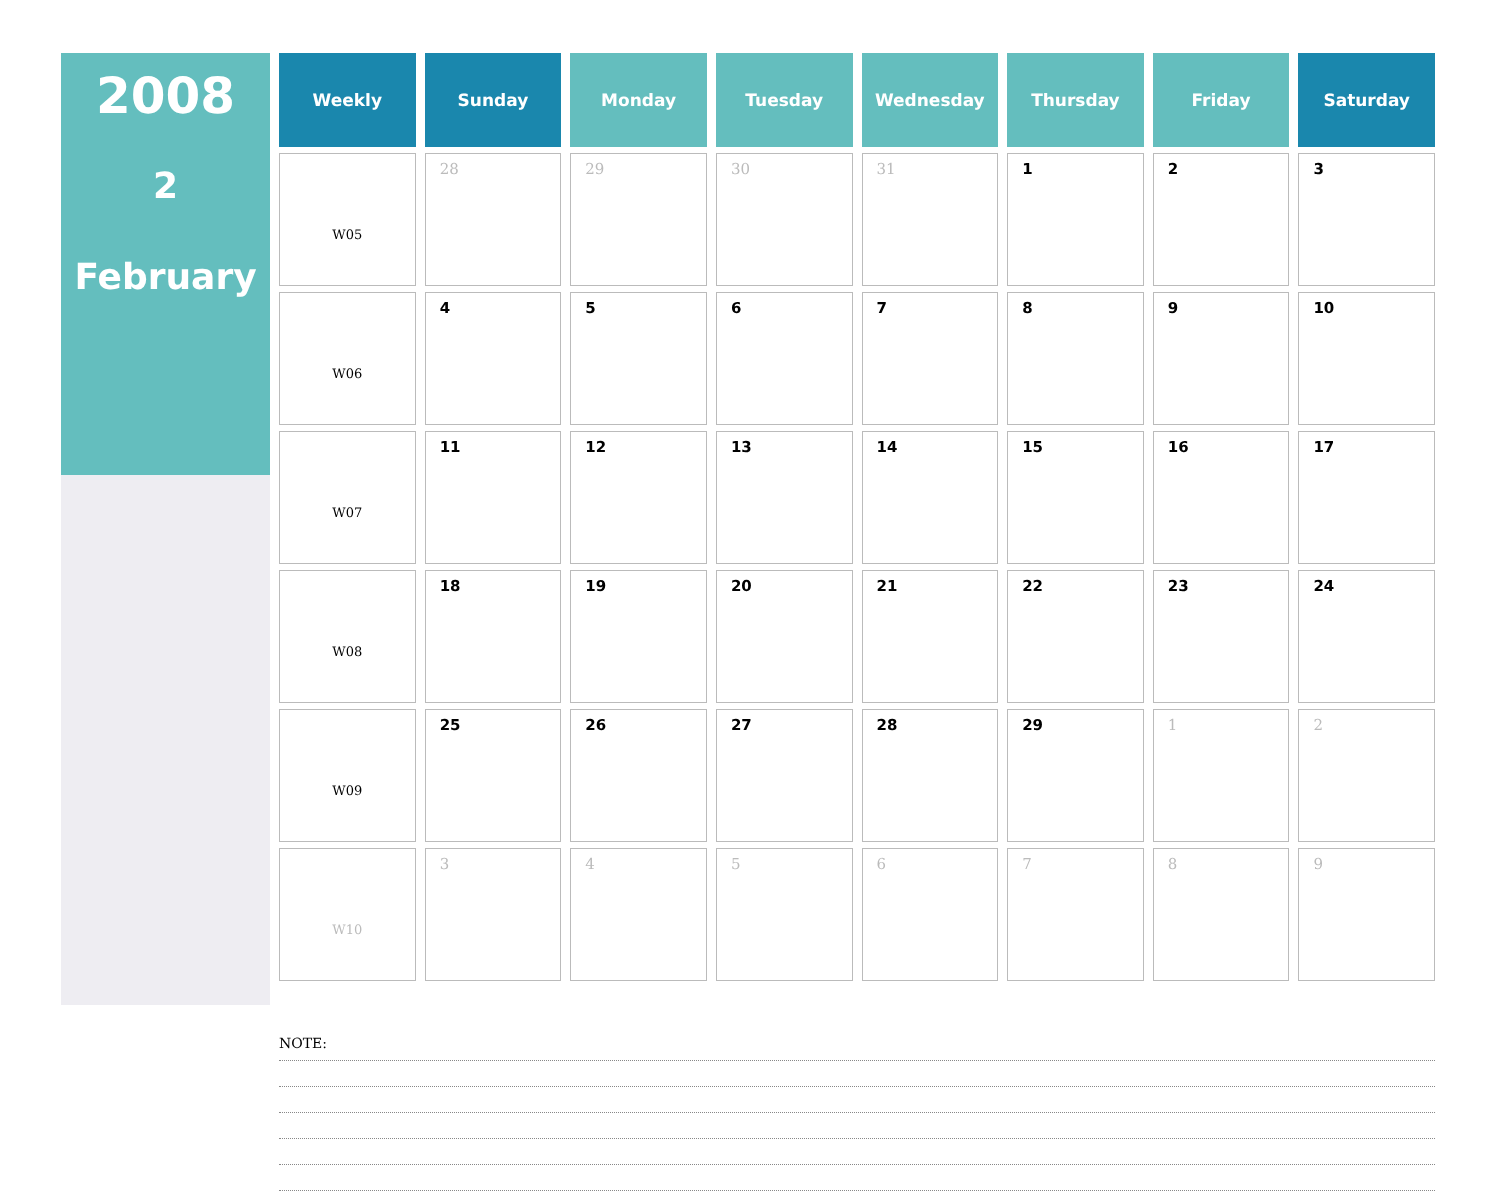2008
2
February
| Weekly | Sunday | Monday | Tuesday | Wednesday | Thursday | Friday | Saturday |
| --- | --- | --- | --- | --- | --- | --- | --- |
| W05 | 28 | 29 | 30 | 31 | 1 | 2 | 3 |
| W06 | 4 | 5 | 6 | 7 | 8 | 9 | 10 |
| W07 | 11 | 12 | 13 | 14 | 15 | 16 | 17 |
| W08 | 18 | 19 | 20 | 21 | 22 | 23 | 24 |
| W09 | 25 | 26 | 27 | 28 | 29 | 1 | 2 |
| W10 | 3 | 4 | 5 | 6 | 7 | 8 | 9 |
NOTE: